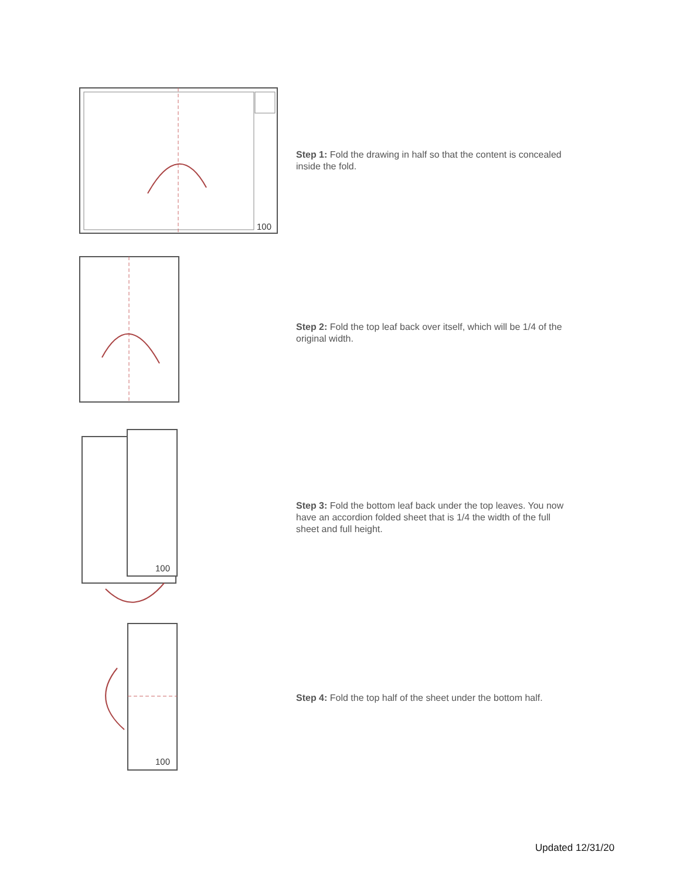100
Step 1: Fold the drawing in half so that the content is concealed inside the fold.
Step 2: Fold the top leaf back over itself, which will be 1/4 of the original width.
100
Step 3: Fold the bottom leaf back under the top leaves. You now have an accordion folded sheet that is 1/4 the width of the full sheet and full height.
100
Step 4: Fold the top half of the sheet under the bottom half.
Updated 12/31/20